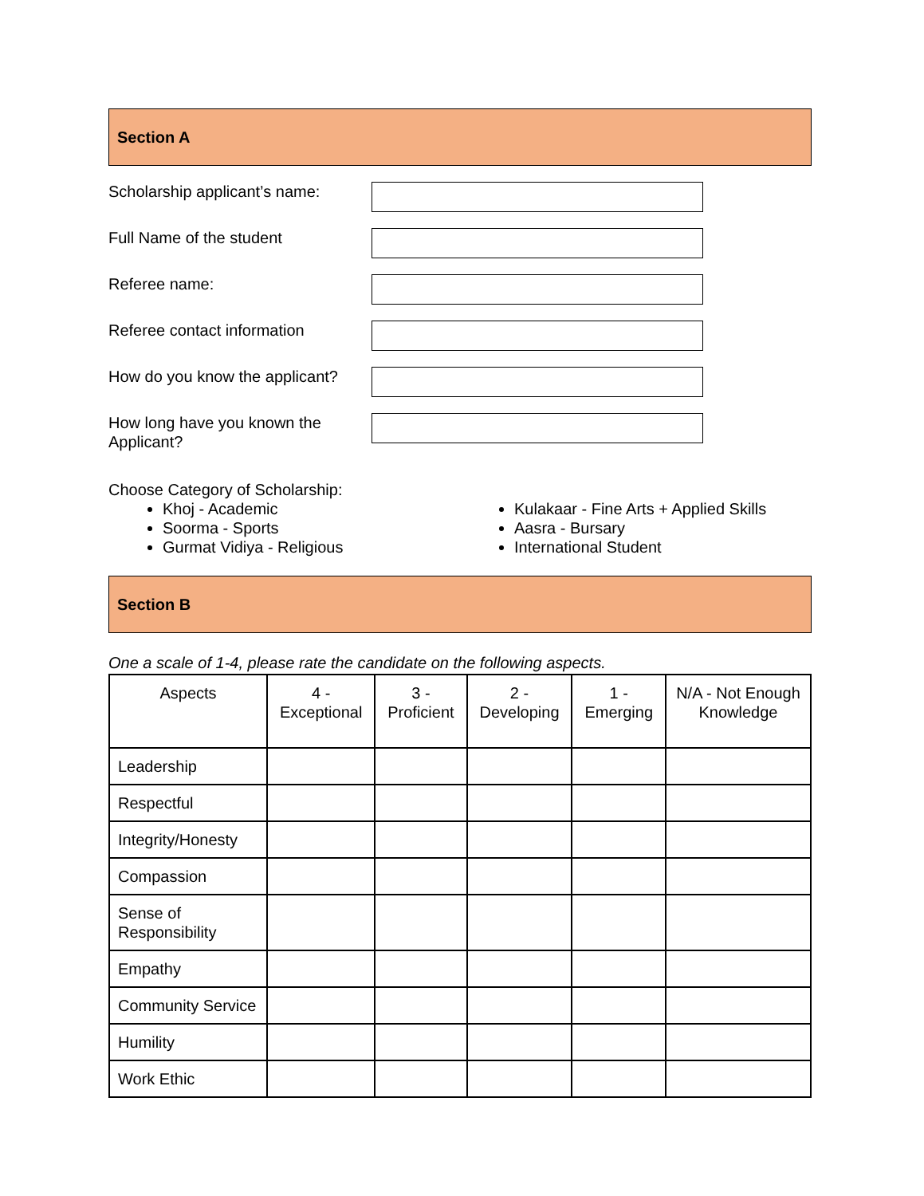Section A
Scholarship applicant’s name:
Full Name of the student
Referee name:
Referee contact information
How do you know the applicant?
How long have you known the Applicant?
Choose Category of Scholarship:
Khoj - Academic
Soorma - Sports
Gurmat Vidiya - Religious
Kulakaar - Fine Arts + Applied Skills
Aasra - Bursary
International Student
Section B
One a scale of 1-4, please rate the candidate on the following aspects.
| Aspects | 4 - Exceptional | 3 - Proficient | 2 - Developing | 1 - Emerging | N/A - Not Enough Knowledge |
| --- | --- | --- | --- | --- | --- |
| Leadership | | | | | |
| Respectful | | | | | |
| Integrity/Honesty | | | | | |
| Compassion | | | | | |
| Sense of Responsibility | | | | | |
| Empathy | | | | | |
| Community Service | | | | | |
| Humility | | | | | |
| Work Ethic | | | | | |